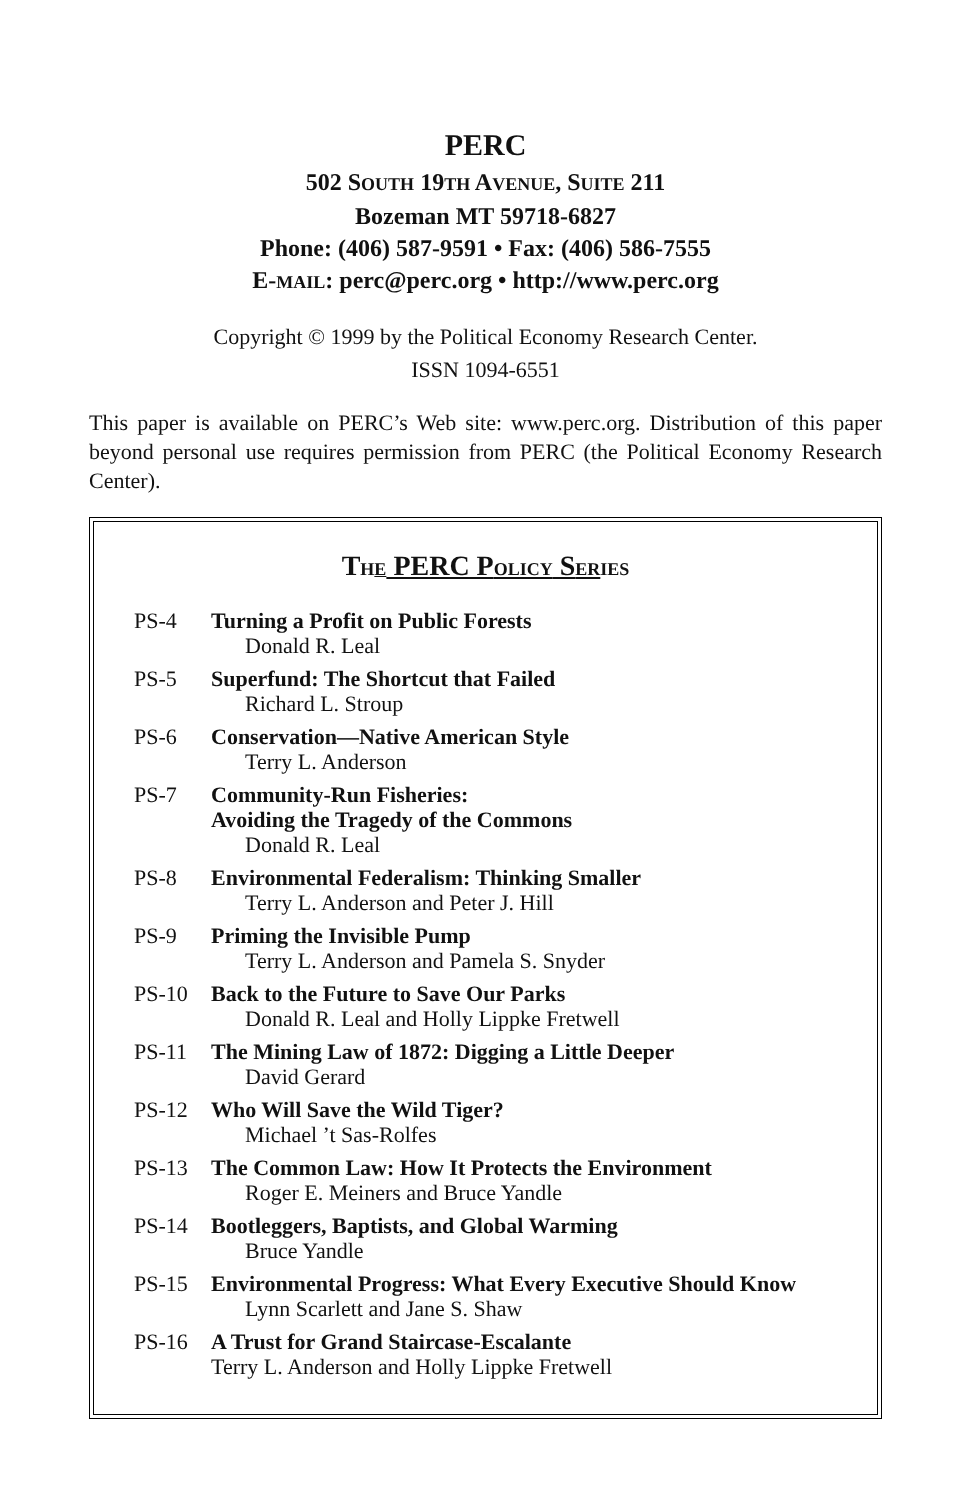PERC
502 SOUTH 19TH AVENUE, SUITE 211
Bozeman MT 59718-6827
Phone: (406) 587-9591 • Fax: (406) 586-7555
E-MAIL: perc@perc.org • http://www.perc.org
Copyright © 1999 by the Political Economy Research Center.
ISSN 1094-6551
This paper is available on PERC’s Web site: www.perc.org. Distribution of this paper beyond personal use requires permission from PERC (the Political Economy Research Center).
THE PERC POLICY SER IES
PS-4 Turning a Profit on Public Forests
Donald R. Leal
PS-5 Superfund: The Shortcut that Failed
Richard L. Stroup
PS-6 Conservation—Native American Style
Terry L. Anderson
PS-7 Community-Run Fisheries:
Avoiding the Tragedy of the Commons
Donald R. Leal
PS-8 Environmental Federalism: Thinking Smaller
Terry L. Anderson and Peter J. Hill
PS-9 Priming the Invisible Pump
Terry L. Anderson and Pamela S. Snyder
PS-10 Back to the Future to Save Our Parks
Donald R. Leal and Holly Lippke Fretwell
PS-11 The Mining Law of 1872: Digging a Little Deeper
David Gerard
PS-12 Who Will Save the Wild Tiger?
Michael ’t Sas-Rolfes
PS-13 The Common Law: How It Protects the Environment
Roger E. Meiners and Bruce Yandle
PS-14 Bootleggers, Baptists, and Global Warming
Bruce Yandle
PS-15 Environmental Progress: What Every Executive Should Know
Lynn Scarlett and Jane S. Shaw
PS-16 A Trust for Grand Staircase-Escalante
Terry L. Anderson and Holly Lippke Fretwell